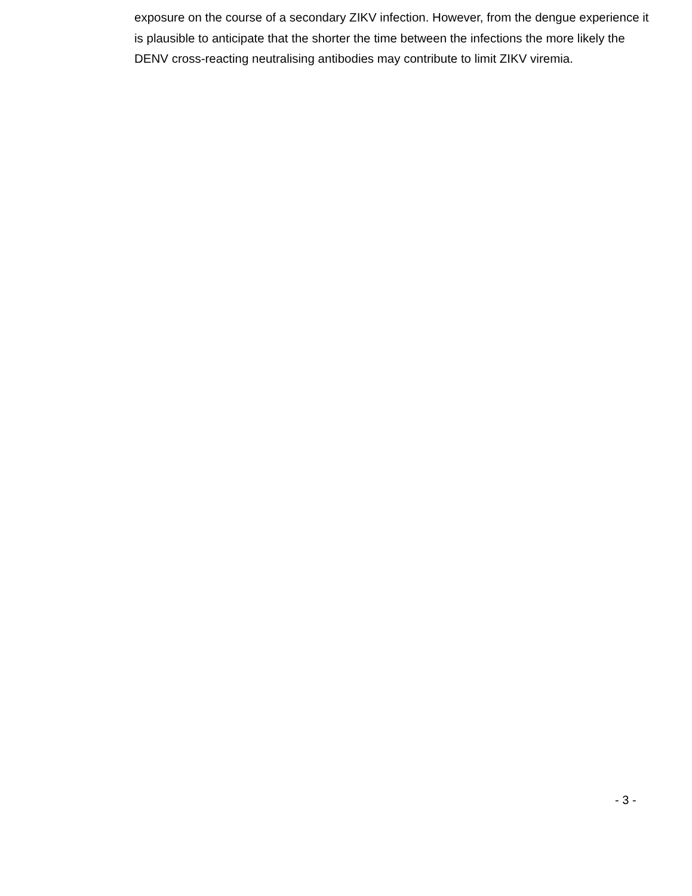exposure on the course of a secondary ZIKV infection. However, from the dengue experience it is plausible to anticipate that the shorter the time between the infections the more likely the DENV cross-reacting neutralising antibodies may contribute to limit ZIKV viremia.
- 3 -